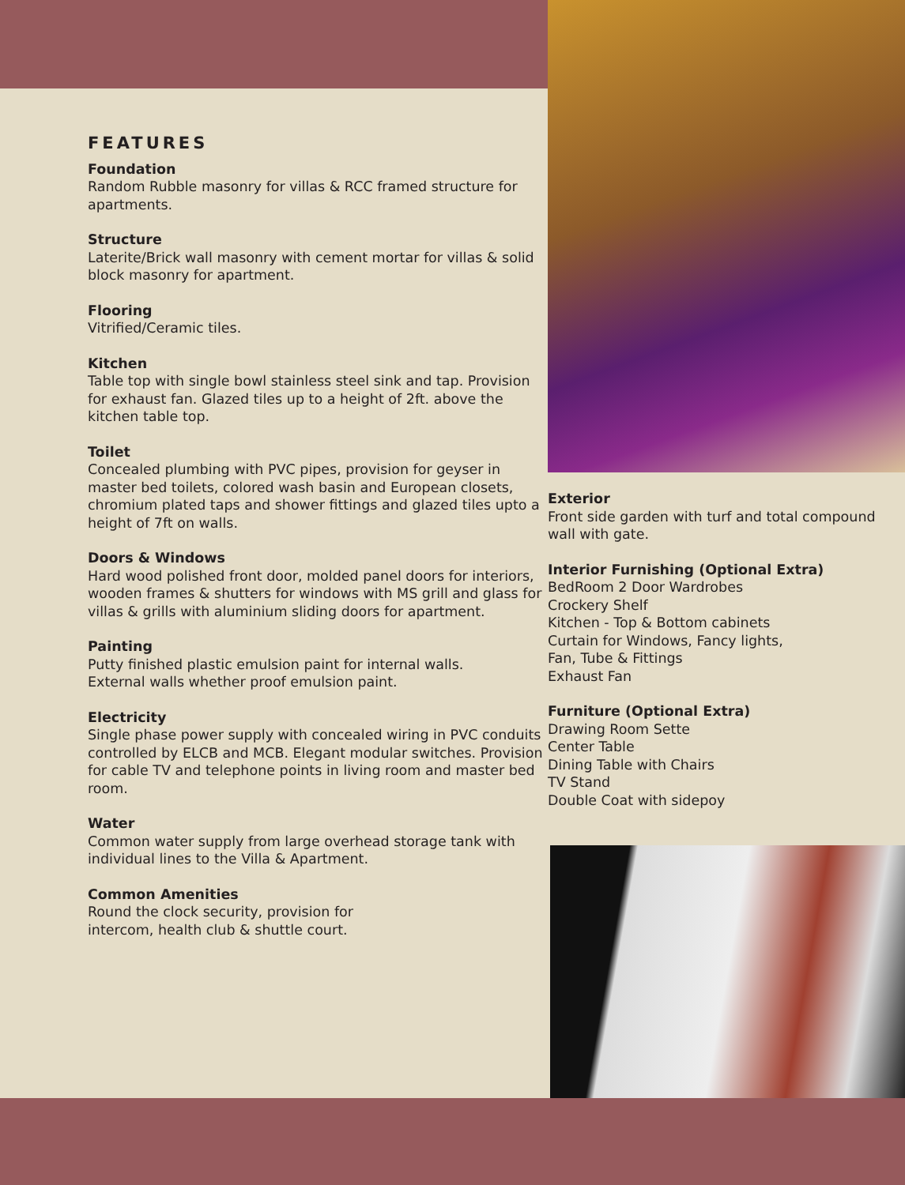FEATURES
Foundation
Random Rubble masonry for villas & RCC framed structure for apartments.
Structure
Laterite/Brick wall masonry with cement mortar for villas & solid block masonry for apartment.
Flooring
Vitrified/Ceramic tiles.
Kitchen
Table top with single bowl stainless steel sink and tap. Provision for exhaust fan. Glazed tiles up to a height of 2ft. above the kitchen table top.
Toilet
Concealed plumbing with PVC pipes, provision for geyser in master bed toilets, colored wash basin and European closets, chromium plated taps and shower fittings and glazed tiles upto a height of 7ft on walls.
Doors & Windows
Hard wood polished front door, molded panel doors for interiors, wooden frames & shutters for windows with MS grill and glass for villas & grills with aluminium sliding doors for apartment.
Painting
Putty finished plastic emulsion paint for internal walls.
External walls whether proof emulsion paint.
Electricity
Single phase power supply with concealed wiring in PVC conduits controlled by ELCB and MCB. Elegant modular switches. Provision for cable TV and telephone points in living room and master bed room.
Water
Common water supply from large overhead storage tank with individual lines to the Villa & Apartment.
Common Amenities
Round the clock security, provision for
intercom, health club & shuttle court.
Exterior
Front side garden with turf and total compound wall with gate.
Interior Furnishing (Optional Extra)
BedRoom 2 Door Wardrobes
Crockery Shelf
Kitchen - Top & Bottom cabinets
Curtain for Windows, Fancy lights,
Fan, Tube & Fittings
Exhaust Fan
Furniture (Optional Extra)
Drawing Room Sette
Center Table
Dining Table with Chairs
TV Stand
Double Coat with sidepoy